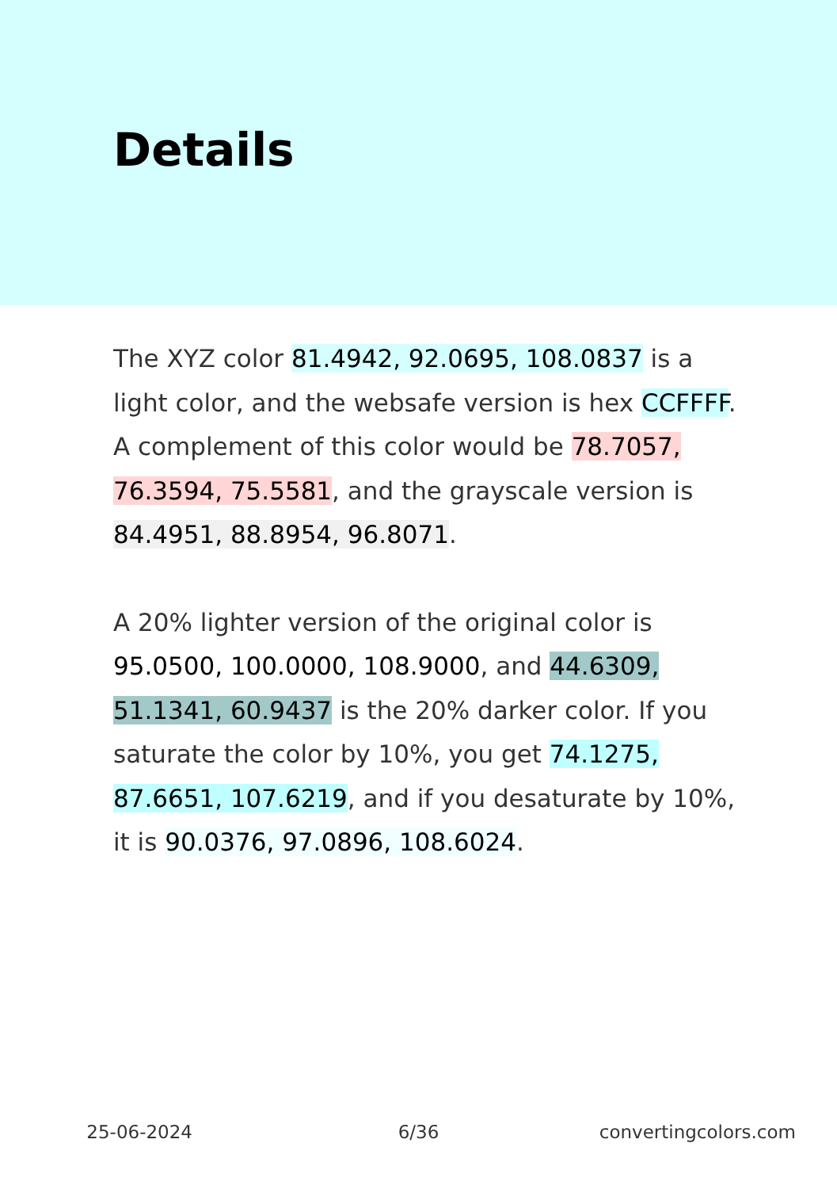Details
The XYZ color 81.4942, 92.0695, 108.0837 is a light color, and the websafe version is hex CCFFFF. A complement of this color would be 78.7057, 76.3594, 75.5581, and the grayscale version is 84.4951, 88.8954, 96.8071.
A 20% lighter version of the original color is 95.0500, 100.0000, 108.9000, and 44.6309, 51.1341, 60.9437 is the 20% darker color. If you saturate the color by 10%, you get 74.1275, 87.6651, 107.6219, and if you desaturate by 10%, it is 90.0376, 97.0896, 108.6024.
25-06-2024 6/36 convertingcolors.com